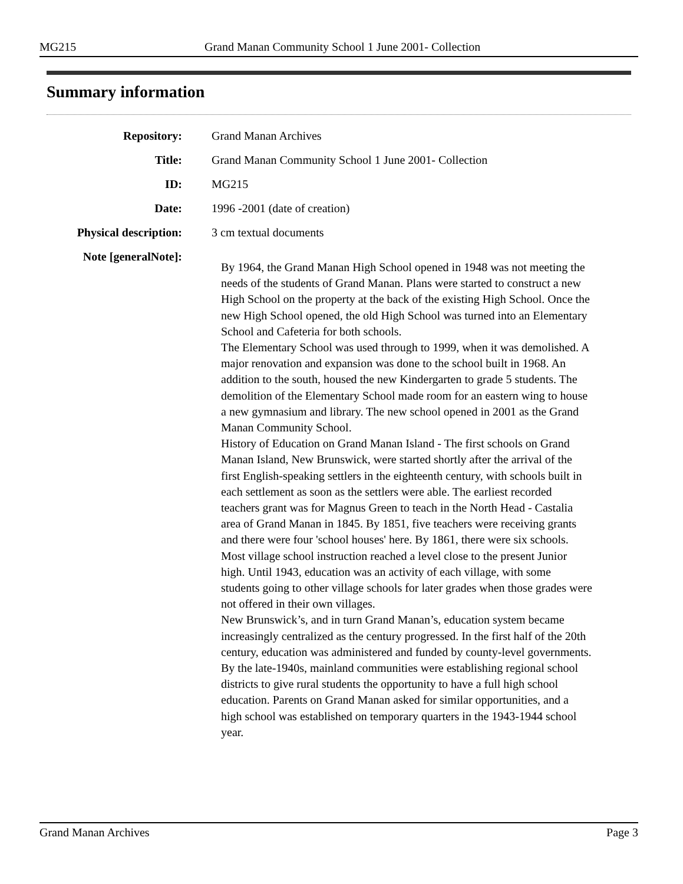MG215 Grand Manan Community School 1 June 2001- Collection
Summary information
| Repository: | Grand Manan Archives |
| Title: | Grand Manan Community School 1 June 2001- Collection |
| ID: | MG215 |
| Date: | 1996 -2001 (date of creation) |
| Physical description: | 3 cm textual documents |
| Note [generalNote]: | By 1964, the Grand Manan High School opened in 1948 was not meeting the needs of the students of Grand Manan. Plans were started to construct a new High School on the property at the back of the existing High School. Once the new High School opened, the old High School was turned into an Elementary School and Cafeteria for both schools. The Elementary School was used through to 1999, when it was demolished. A major renovation and expansion was done to the school built in 1968. An addition to the south, housed the new Kindergarten to grade 5 students. The demolition of the Elementary School made room for an eastern wing to house a new gymnasium and library. The new school opened in 2001 as the Grand Manan Community School. History of Education on Grand Manan Island - The first schools on Grand Manan Island, New Brunswick, were started shortly after the arrival of the first English-speaking settlers in the eighteenth century, with schools built in each settlement as soon as the settlers were able. The earliest recorded teachers grant was for Magnus Green to teach in the North Head - Castalia area of Grand Manan in 1845. By 1851, five teachers were receiving grants and there were four 'school houses' here. By 1861, there were six schools. Most village school instruction reached a level close to the present Junior high. Until 1943, education was an activity of each village, with some students going to other village schools for later grades when those grades were not offered in their own villages. New Brunswick’s, and in turn Grand Manan’s, education system became increasingly centralized as the century progressed. In the first half of the 20th century, education was administered and funded by county-level governments. By the late-1940s, mainland communities were establishing regional school districts to give rural students the opportunity to have a full high school education. Parents on Grand Manan asked for similar opportunities, and a high school was established on temporary quarters in the 1943-1944 school year. |
Grand Manan Archives Page 3